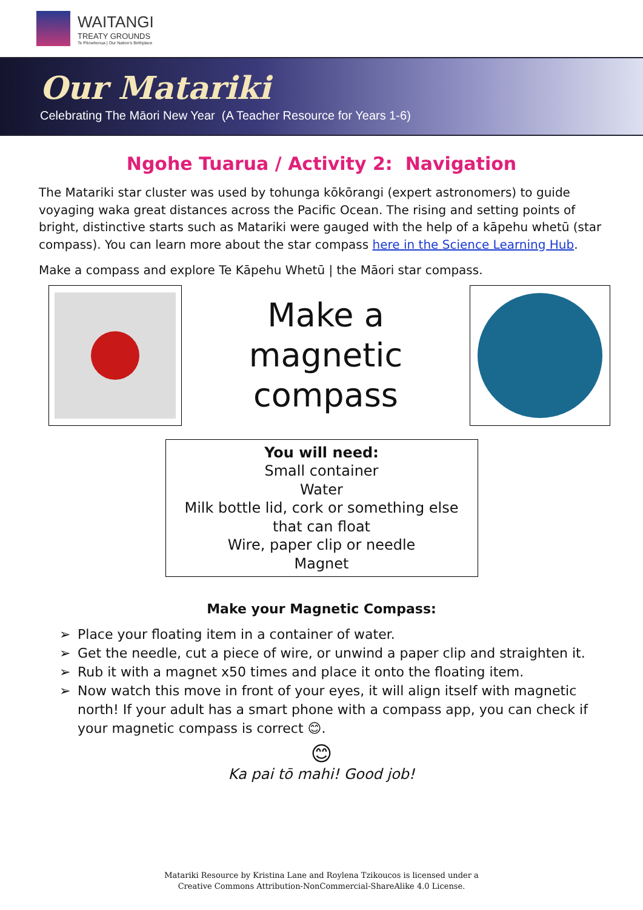WAITANGI
TREATY GROUNDS
Te Pitowhenua | Our Nation's Birthplace
Our Matariki
Celebrating The Māori New Year (A Teacher Resource for Years 1-6)
Ngohe Tuarua / Activity 2: Navigation
The Matariki star cluster was used by tohunga kōkōrangi (expert astronomers) to guide voyaging waka great distances across the Pacific Ocean. The rising and setting points of bright, distinctive starts such as Matariki were gauged with the help of a kāpehu whetū (star compass). You can learn more about the star compass here in the Science Learning Hub.
Make a compass and explore Te Kāpehu Whetū | the Māori star compass.
Make a
magnetic
compass
You will need:
Small container
Water
Milk bottle lid, cork or something else
that can float
Wire, paper clip or needle
Magnet
Make your Magnetic Compass:
➢ Place your floating item in a container of water.
➢ Get the needle, cut a piece of wire, or unwind a paper clip and straighten it.
➢ Rub it with a magnet x50 times and place it onto the floating item.
➢ Now watch this move in front of your eyes, it will align itself with magnetic north! If your adult has a smart phone with a compass app, you can check if your magnetic compass is correct 😊.
😊
Ka pai tō mahi! Good job!
Matariki Resource by Kristina Lane and Roylena Tzikoucos is licensed under a
Creative Commons Attribution-NonCommercial-ShareAlike 4.0 License.